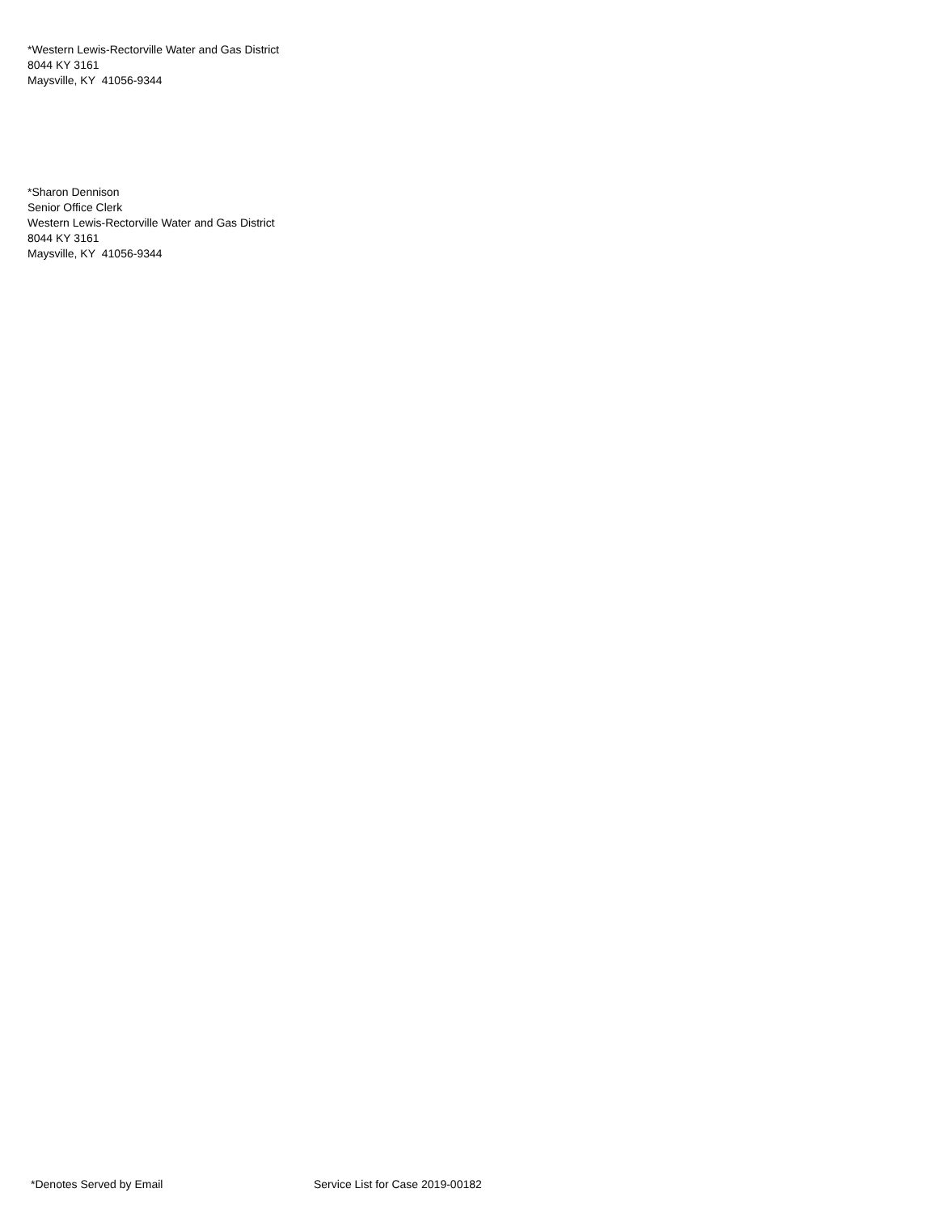*Western Lewis-Rectorville Water and Gas District
8044 KY 3161
Maysville, KY 41056-9344
*Sharon Dennison
Senior Office Clerk
Western Lewis-Rectorville Water and Gas District
8044 KY 3161
Maysville, KY 41056-9344
*Denotes Served by Email Service List for Case 2019-00182